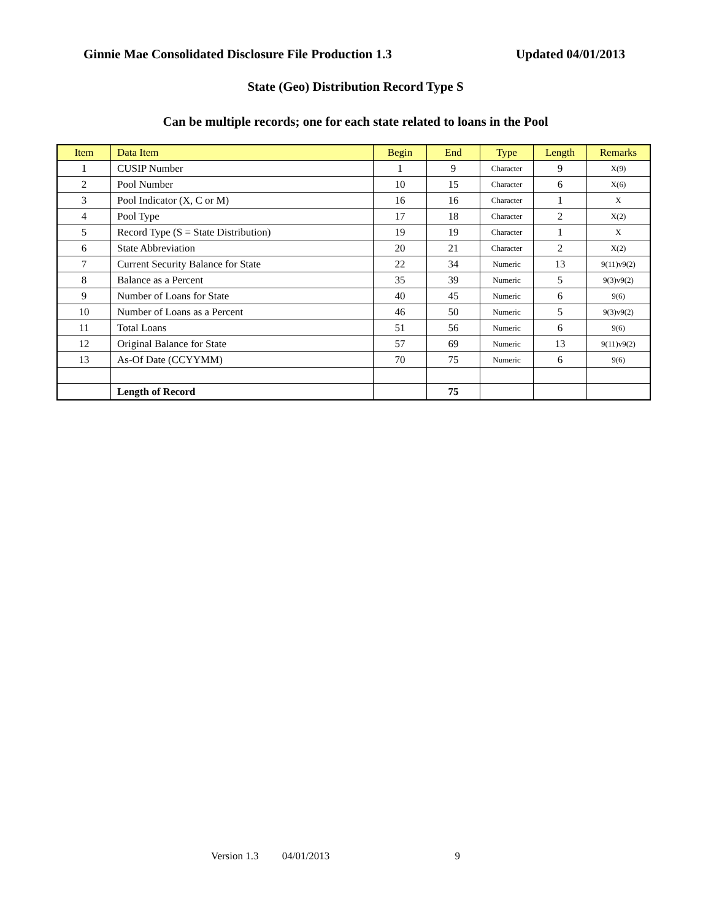Ginnie Mae Consolidated Disclosure File Production 1.3 Updated 04/01/2013
State (Geo) Distribution Record Type S
Can be multiple records; one for each state related to loans in the Pool
| Item | Data Item | Begin | End | Type | Length | Remarks |
| --- | --- | --- | --- | --- | --- | --- |
| 1 | CUSIP Number | 1 | 9 | Character | 9 | X(9) |
| 2 | Pool Number | 10 | 15 | Character | 6 | X(6) |
| 3 | Pool Indicator (X, C or M) | 16 | 16 | Character | 1 | X |
| 4 | Pool Type | 17 | 18 | Character | 2 | X(2) |
| 5 | Record Type (S = State Distribution) | 19 | 19 | Character | 1 | X |
| 6 | State Abbreviation | 20 | 21 | Character | 2 | X(2) |
| 7 | Current Security Balance for State | 22 | 34 | Numeric | 13 | 9(11)v9(2) |
| 8 | Balance as a Percent | 35 | 39 | Numeric | 5 | 9(3)v9(2) |
| 9 | Number of Loans for State | 40 | 45 | Numeric | 6 | 9(6) |
| 10 | Number of Loans as a Percent | 46 | 50 | Numeric | 5 | 9(3)v9(2) |
| 11 | Total Loans | 51 | 56 | Numeric | 6 | 9(6) |
| 12 | Original Balance for State | 57 | 69 | Numeric | 13 | 9(11)v9(2) |
| 13 | As-Of Date (CCYYMM) | 70 | 75 | Numeric | 6 | 9(6) |
| | Length of Record | | 75 | | | |
Version 1.3 04/01/2013 9